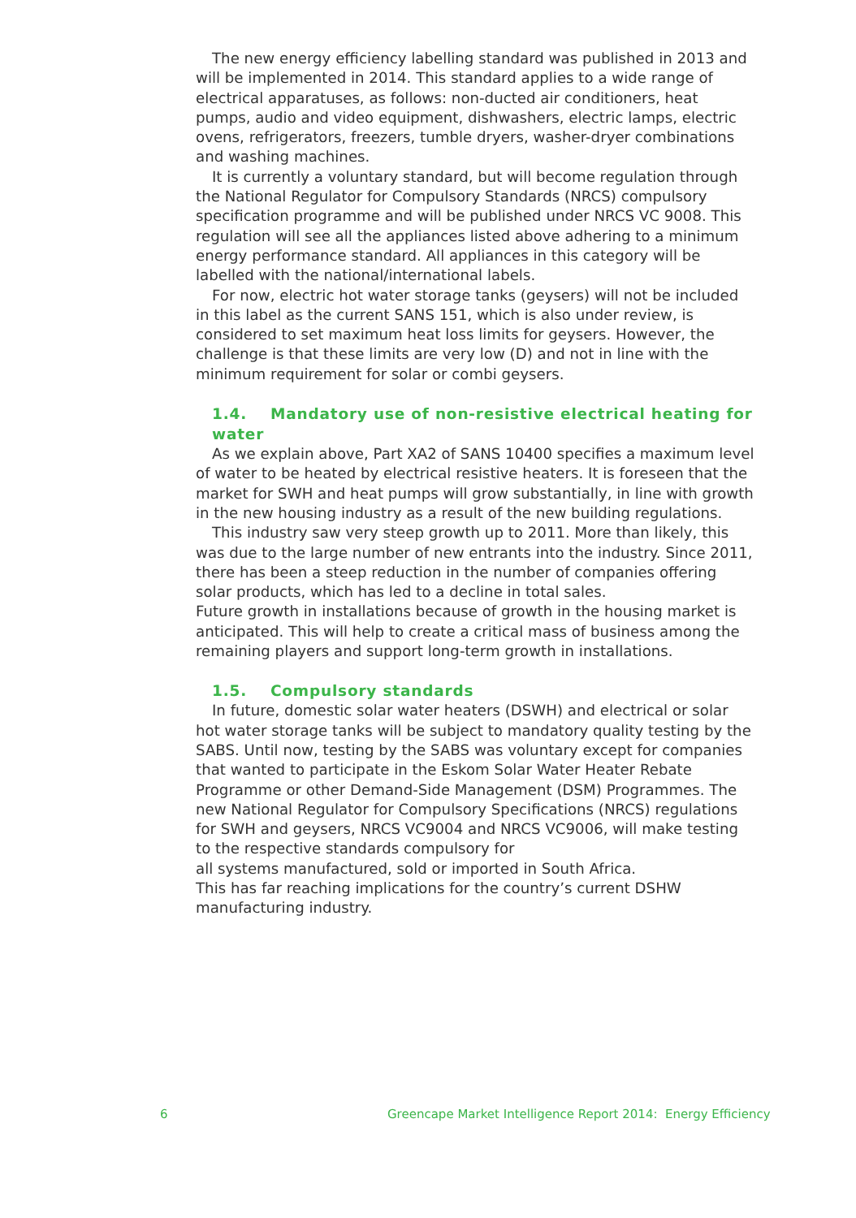The new energy efficiency labelling standard was published in 2013 and will be implemented in 2014. This standard applies to a wide range of electrical apparatuses, as follows: non-ducted air conditioners, heat pumps, audio and video equipment, dishwashers, electric lamps, electric ovens, refrigerators, freezers, tumble dryers, washer-dryer combinations and washing machines.
It is currently a voluntary standard, but will become regulation through the National Regulator for Compulsory Standards (NRCS) compulsory specification programme and will be published under NRCS VC 9008. This regulation will see all the appliances listed above adhering to a minimum energy performance standard. All appliances in this category will be labelled with the national/international labels.
For now, electric hot water storage tanks (geysers) will not be included in this label as the current SANS 151, which is also under review, is considered to set maximum heat loss limits for geysers. However, the challenge is that these limits are very low (D) and not in line with the minimum requirement for solar or combi geysers.
1.4. Mandatory use of non-resistive electrical heating for water
As we explain above, Part XA2 of SANS 10400 specifies a maximum level of water to be heated by electrical resistive heaters. It is foreseen that the market for SWH and heat pumps will grow substantially, in line with growth in the new housing industry as a result of the new building regulations.
This industry saw very steep growth up to 2011. More than likely, this was due to the large number of new entrants into the industry. Since 2011, there has been a steep reduction in the number of companies offering solar products, which has led to a decline in total sales.
Future growth in installations because of growth in the housing market is anticipated. This will help to create a critical mass of business among the remaining players and support long-term growth in installations.
1.5. Compulsory standards
In future, domestic solar water heaters (DSWH) and electrical or solar hot water storage tanks will be subject to mandatory quality testing by the SABS. Until now, testing by the SABS was voluntary except for companies that wanted to participate in the Eskom Solar Water Heater Rebate Programme or other Demand-Side Management (DSM) Programmes. The new National Regulator for Compulsory Specifications (NRCS) regulations for SWH and geysers, NRCS VC9004 and NRCS VC9006, will make testing to the respective standards compulsory for
all systems manufactured, sold or imported in South Africa.
This has far reaching implications for the country’s current DSHW manufacturing industry.
6 Greencape Market Intelligence Report 2014: Energy Efficiency